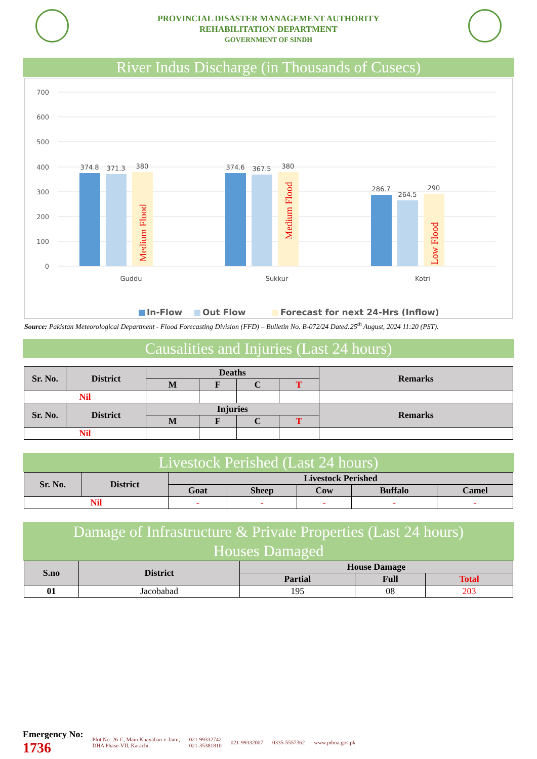PROVINCIAL DISASTER MANAGEMENT AUTHORITY
REHABILITATION DEPARTMENT
GOVERNMENT OF SINDH
River Indus Discharge (in Thousands of Cusecs)
700
600
500
400
300
200
100
0
374.8
371.3
380
374.6
367.5
380
286.7
264.5
290
Guddu
Sukkur
Kotri
Medium Flood
Medium Flood
Low Flood
In-Flow
Out Flow
Forecast for next 24-Hrs (Inflow)
Source: Pakistan Meteorological Department - Flood Forecasting Division (FFD) – Bulletin No. B-072/24 Dated:25<sup>th</sup> August, 2024 11:20 (PST).
Causalities and Injuries (Last 24 hours)
| Sr. No. | District | Deaths | | | | Remarks |
| --- | --- | --- | --- | --- | --- | --- |
| | | M | F | C | T | |
| Nil | | | | | | |
| Sr. No. | District | Injuries | | | | Remarks |
| | | M | F | C | T | |
| Nil | | | | | | |
Livestock Perished (Last 24 hours)
| Sr. No. | District | Livestock Perished | | | | |
| --- | --- | --- | --- | --- | --- | --- |
| | | Goat | Sheep | Cow | Buffalo | Camel |
| Nil | | - | - | - | - | - |
Damage of Infrastructure & Private Properties (Last 24 hours)
Houses Damaged
| S.no | District | House Damage | | |
| --- | --- | --- | --- | --- |
| | | Partial | Full | Total |
| 01 | Jacobabad | 195 | 08 | 203 |
Emergency No:
1736
Plot No. 26-C, Main Khayaban-e-Jami,
DHA Phase-VII, Karachi.
021-99332742
021-35381810
021-99332007 0335-5557362 www.pdma.gos.pk